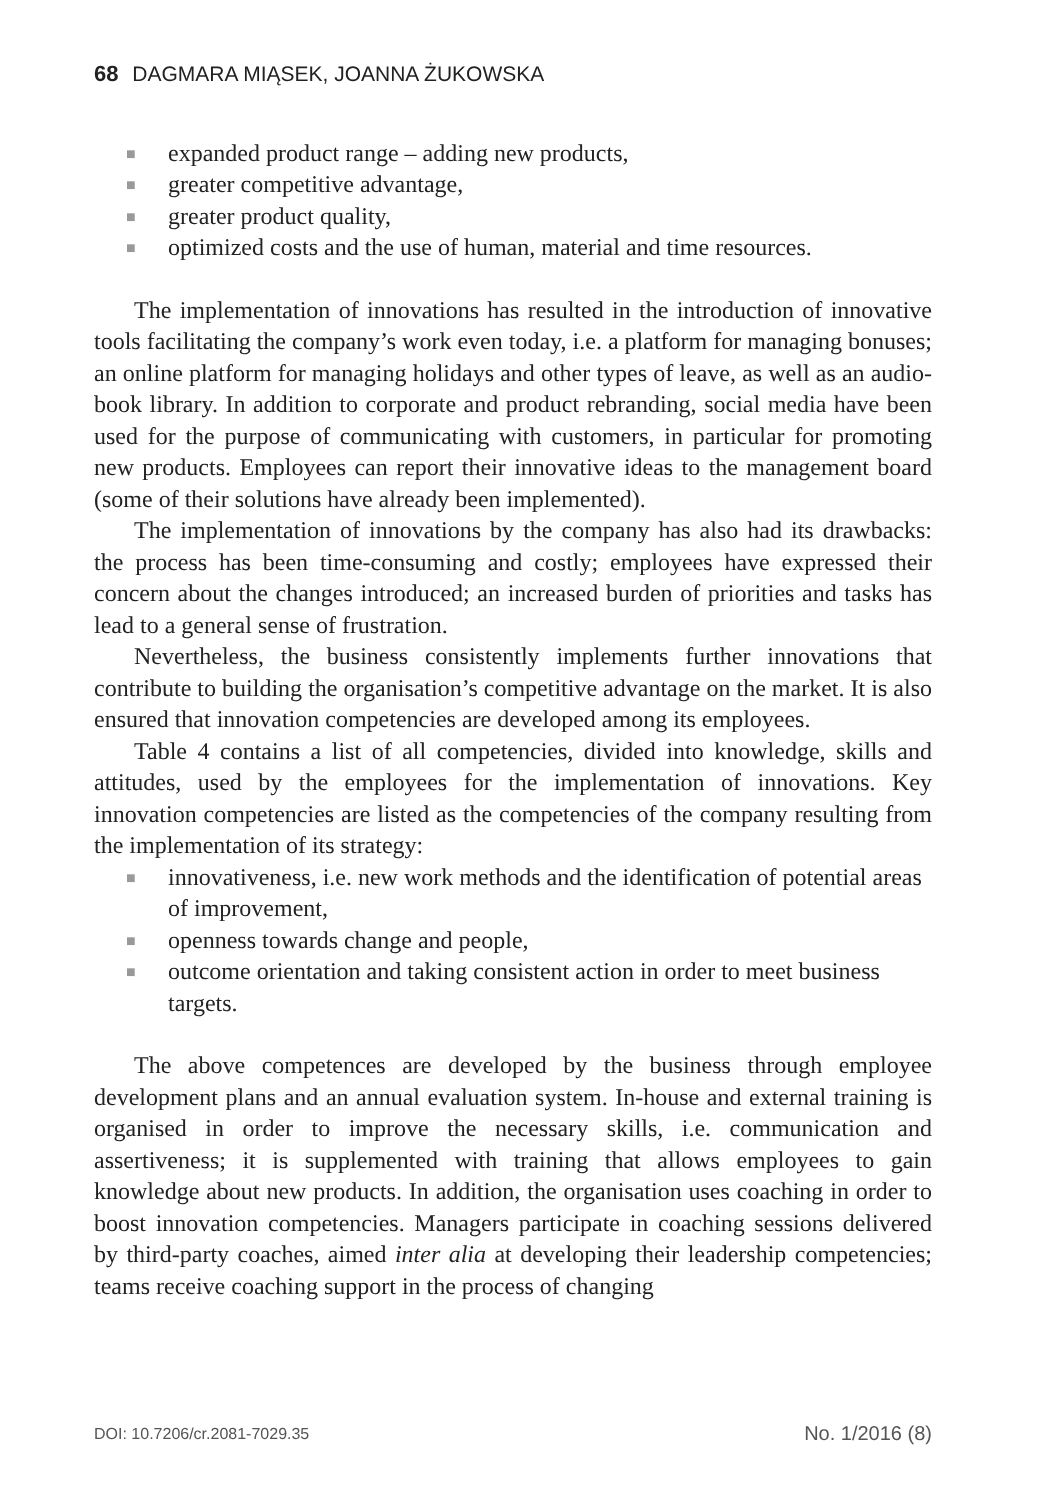68 DAGMARA MIĄSEK, JOANNA ŻUKOWSKA
■ expanded product range – adding new products,
■ greater competitive advantage,
■ greater product quality,
■ optimized costs and the use of human, material and time resources.
The implementation of innovations has resulted in the introduction of innovative tools facilitating the company’s work even today, i.e. a platform for managing bonuses; an online platform for managing holidays and other types of leave, as well as an audio-book library. In addition to corporate and product rebranding, social media have been used for the purpose of communicating with customers, in particular for promoting new products. Employees can report their innovative ideas to the management board (some of their solutions have already been implemented).
The implementation of innovations by the company has also had its drawbacks: the process has been time-consuming and costly; employees have expressed their concern about the changes introduced; an increased burden of priorities and tasks has lead to a general sense of frustration.
Nevertheless, the business consistently implements further innovations that contribute to building the organisation’s competitive advantage on the market. It is also ensured that innovation competencies are developed among its employees.
Table 4 contains a list of all competencies, divided into knowledge, skills and attitudes, used by the employees for the implementation of innovations. Key innovation competencies are listed as the competencies of the company resulting from the implementation of its strategy:
■ innovativeness, i.e. new work methods and the identification of potential areas of improvement,
■ openness towards change and people,
■ outcome orientation and taking consistent action in order to meet business targets.
The above competences are developed by the business through employee development plans and an annual evaluation system. In-house and external training is organised in order to improve the necessary skills, i.e. communication and assertiveness; it is supplemented with training that allows employees to gain knowledge about new products. In addition, the organisation uses coaching in order to boost innovation competencies. Managers participate in coaching sessions delivered by third-party coaches, aimed inter alia at developing their leadership competencies; teams receive coaching support in the process of changing
DOI: 10.7206/cr.2081-7029.35 No. 1/2016 (8)